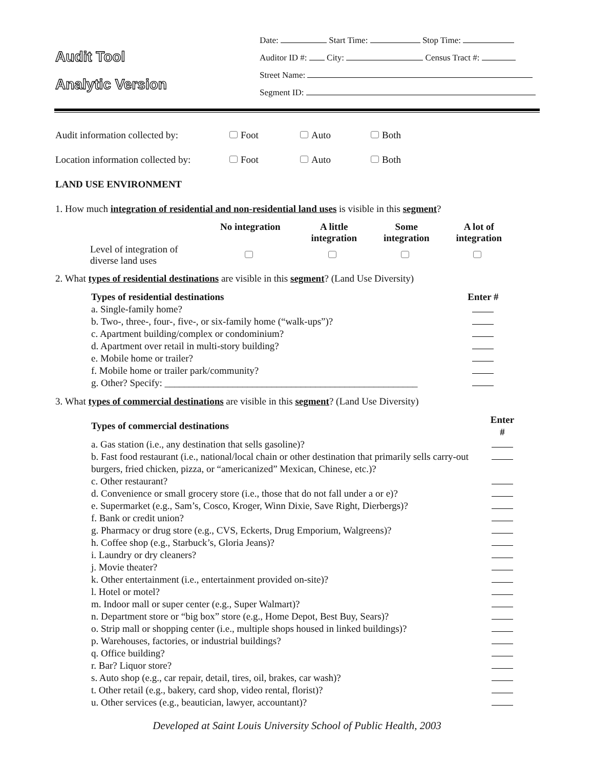Audit Tool
Analytic Version
Date: Start Time: Stop Time:
Auditor ID #: City: Census Tract #:
Street Name:
Segment ID:
Audit information collected by: Foot Auto Both
Location information collected by: Foot Auto Both
LAND USE ENVIRONMENT
1. How much integration of residential and non-residential land uses is visible in this segment?
| | No integration | A little integration | Some integration | A lot of integration |
| --- | --- | --- | --- | --- |
| Level of integration of diverse land uses | | | | |
2. What types of residential destinations are visible in this segment? (Land Use Diversity)
| Types of residential destinations | Enter # |
| --- | --- |
| a. Single-family home? | |
| b. Two-, three-, four-, five-, or six-family home (“walk-ups”)? | |
| c. Apartment building/complex or condominium? | |
| d. Apartment over retail in multi-story building? | |
| e. Mobile home or trailer? | |
| f. Mobile home or trailer park/community? | |
| g. Other? Specify: ____________________________________________________ | |
3. What types of commercial destinations are visible in this segment? (Land Use Diversity)
| Types of commercial destinations | Enter # |
| --- | --- |
| a. Gas station (i.e., any destination that sells gasoline)? | |
| b. Fast food restaurant (i.e., national/local chain or other destination that primarily sells carry-out burgers, fried chicken, pizza, or “americanized” Mexican, Chinese, etc.)? | |
| c. Other restaurant? | |
| d. Convenience or small grocery store (i.e., those that do not fall under a or e)? | |
| e. Supermarket (e.g., Sam’s, Cosco, Kroger, Winn Dixie, Save Right, Dierbergs)? | |
| f. Bank or credit union? | |
| g. Pharmacy or drug store (e.g., CVS, Eckerts, Drug Emporium, Walgreens)? | |
| h. Coffee shop (e.g., Starbuck’s, Gloria Jeans)? | |
| i. Laundry or dry cleaners? | |
| j. Movie theater? | |
| k. Other entertainment (i.e., entertainment provided on-site)? | |
| l. Hotel or motel? | |
| m. Indoor mall or super center (e.g., Super Walmart)? | |
| n. Department store or “big box” store (e.g., Home Depot, Best Buy, Sears)? | |
| o. Strip mall or shopping center (i.e., multiple shops housed in linked buildings)? | |
| p. Warehouses, factories, or industrial buildings? | |
| q. Office building? | |
| r. Bar? Liquor store? | |
| s. Auto shop (e.g., car repair, detail, tires, oil, brakes, car wash)? | |
| t. Other retail (e.g., bakery, card shop, video rental, florist)? | |
| u. Other services (e.g., beautician, lawyer, accountant)? | |
Developed at Saint Louis University School of Public Health, 2003